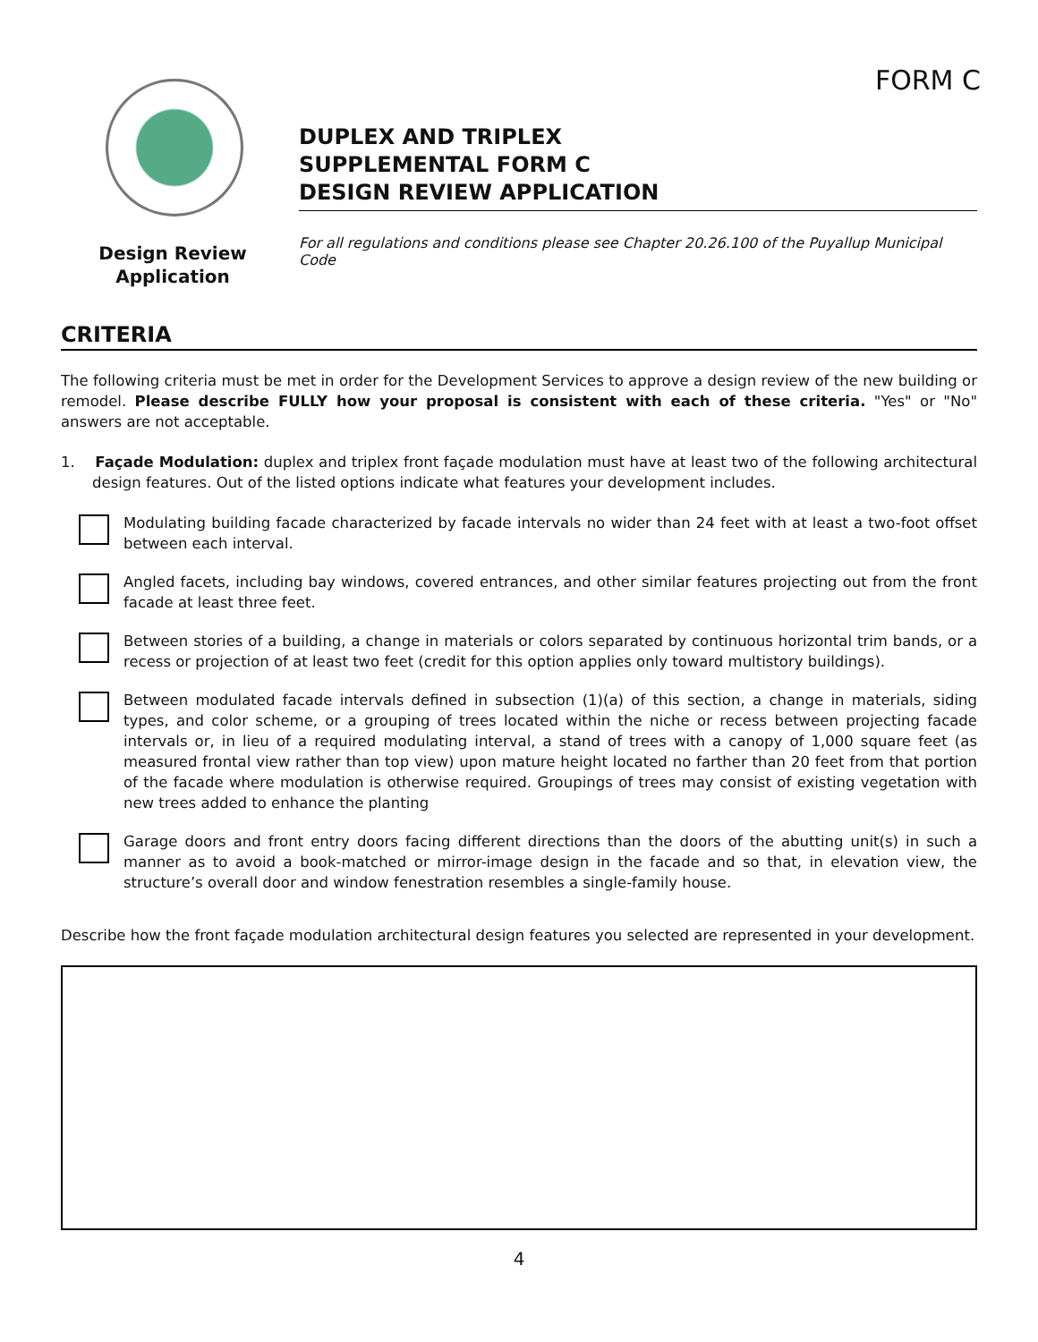FORM C
Design Review
Application
DUPLEX AND TRIPLEX
SUPPLEMENTAL FORM C
DESIGN REVIEW APPLICATION
For all regulations and conditions please see Chapter 20.26.100 of the Puyallup Municipal Code
CRITERIA
The following criteria must be met in order for the Development Services to approve a design review of the new building or remodel. Please describe FULLY how your proposal is consistent with each of these criteria. "Yes" or "No" answers are not acceptable.
1. Façade Modulation: duplex and triplex front façade modulation must have at least two of the following architectural design features. Out of the listed options indicate what features your development includes.
Modulating building facade characterized by facade intervals no wider than 24 feet with at least a two-foot offset between each interval.
Angled facets, including bay windows, covered entrances, and other similar features projecting out from the front facade at least three feet.
Between stories of a building, a change in materials or colors separated by continuous horizontal trim bands, or a recess or projection of at least two feet (credit for this option applies only toward multistory buildings).
Between modulated facade intervals defined in subsection (1)(a) of this section, a change in materials, siding types, and color scheme, or a grouping of trees located within the niche or recess between projecting facade intervals or, in lieu of a required modulating interval, a stand of trees with a canopy of 1,000 square feet (as measured frontal view rather than top view) upon mature height located no farther than 20 feet from that portion of the facade where modulation is otherwise required. Groupings of trees may consist of existing vegetation with new trees added to enhance the planting
Garage doors and front entry doors facing different directions than the doors of the abutting unit(s) in such a manner as to avoid a book-matched or mirror-image design in the facade and so that, in elevation view, the structure’s overall door and window fenestration resembles a single-family house.
Describe how the front façade modulation architectural design features you selected are represented in your development.
4